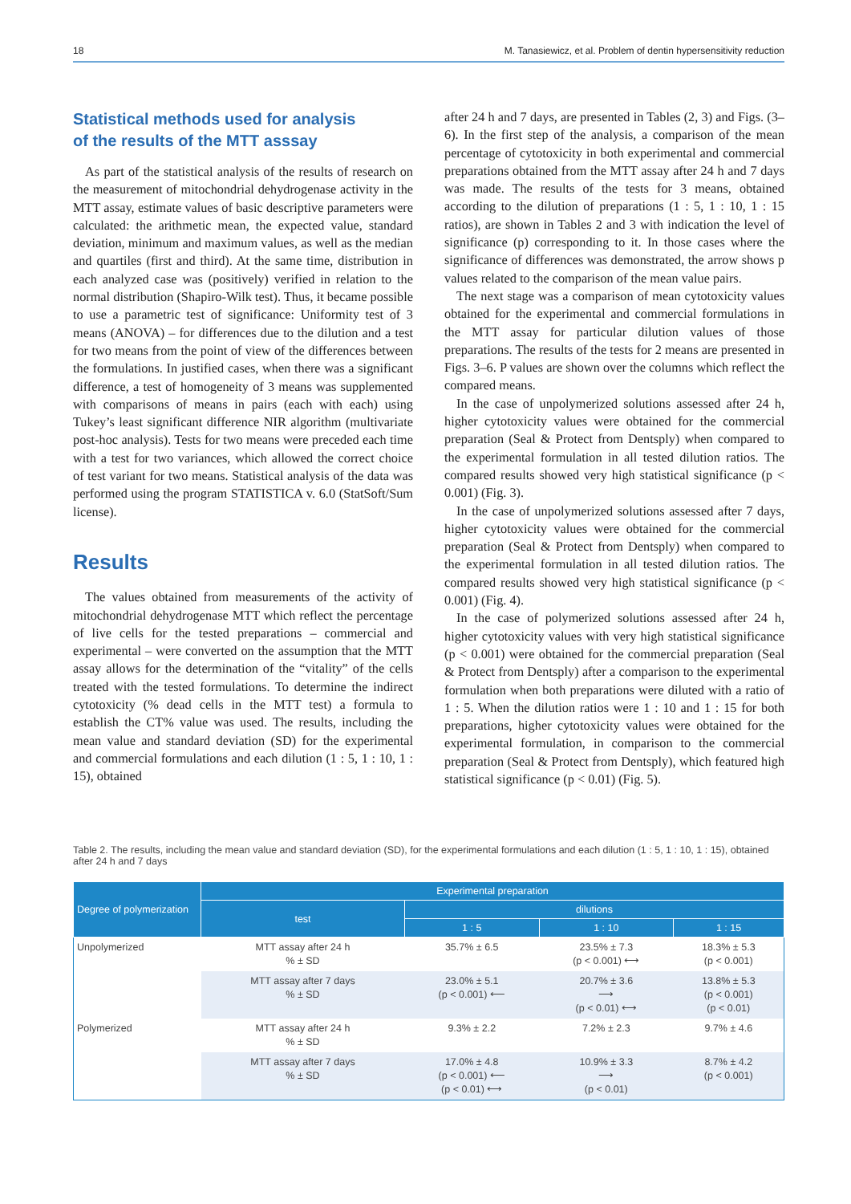18 M. Tanasiewicz, et al. Problem of dentin hypersensitivity reduction
Statistical methods used for analysis
of the results of the MTT asssay
As part of the statistical analysis of the results of research on the measurement of mitochondrial dehydrogenase activity in the MTT assay, estimate values of basic descriptive parameters were calculated: the arithmetic mean, the expected value, standard deviation, minimum and maximum values, as well as the median and quartiles (first and third). At the same time, distribution in each analyzed case was (positively) verified in relation to the normal distribution (Shapiro-Wilk test). Thus, it became possible to use a parametric test of significance: Uniformity test of 3 means (ANOVA) – for differences due to the dilution and a test for two means from the point of view of the differences between the formulations. In justified cases, when there was a significant difference, a test of homogeneity of 3 means was supplemented with comparisons of means in pairs (each with each) using Tukey’s least significant difference NIR algorithm (multivariate post-hoc analysis). Tests for two means were preceded each time with a test for two variances, which allowed the correct choice of test variant for two means. Statistical analysis of the data was performed using the program STATISTICA v. 6.0 (StatSoft/Sum license).
Results
The values obtained from measurements of the activity of mitochondrial dehydrogenase MTT which reflect the percentage of live cells for the tested preparations – commercial and experimental – were converted on the assumption that the MTT assay allows for the determination of the “vitality” of the cells treated with the tested formulations. To determine the indirect cytotoxicity (% dead cells in the MTT test) a formula to establish the CT% value was used. The results, including the mean value and standard deviation (SD) for the experimental and commercial formulations and each dilution (1 : 5, 1 : 10, 1 : 15), obtained
after 24 h and 7 days, are presented in Tables (2, 3) and Figs. (3–6). In the first step of the analysis, a comparison of the mean percentage of cytotoxicity in both experimental and commercial preparations obtained from the MTT assay after 24 h and 7 days was made. The results of the tests for 3 means, obtained according to the dilution of preparations (1 : 5, 1 : 10, 1 : 15 ratios), are shown in Tables 2 and 3 with indication the level of significance (p) corresponding to it. In those cases where the significance of differences was demonstrated, the arrow shows p values related to the comparison of the mean value pairs.
The next stage was a comparison of mean cytotoxicity values obtained for the experimental and commercial formulations in the MTT assay for particular dilution values of those preparations. The results of the tests for 2 means are presented in Figs. 3–6. P values are shown over the columns which reflect the compared means.
In the case of unpolymerized solutions assessed after 24 h, higher cytotoxicity values were obtained for the commercial preparation (Seal & Protect from Dentsply) when compared to the experimental formulation in all tested dilution ratios. The compared results showed very high statistical significance (p < 0.001) (Fig. 3).
In the case of unpolymerized solutions assessed after 7 days, higher cytotoxicity values were obtained for the commercial preparation (Seal & Protect from Dentsply) when compared to the experimental formulation in all tested dilution ratios. The compared results showed very high statistical significance (p < 0.001) (Fig. 4).
In the case of polymerized solutions assessed after 24 h, higher cytotoxicity values with very high statistical significance (p < 0.001) were obtained for the commercial preparation (Seal & Protect from Dentsply) after a comparison to the experimental formulation when both preparations were diluted with a ratio of 1 : 5. When the dilution ratios were 1 : 10 and 1 : 15 for both preparations, higher cytotoxicity values were obtained for the experimental formulation, in comparison to the commercial preparation (Seal & Protect from Dentsply), which featured high statistical significance (p < 0.01) (Fig. 5).
Table 2. The results, including the mean value and standard deviation (SD), for the experimental formulations and each dilution (1 : 5, 1 : 10, 1 : 15), obtained after 24 h and 7 days
| Degree of polymerization | Experimental preparation | | | |
| --- | --- | --- | --- | --- |
| | test | dilutions | | |
| | | 1 : 5 | 1 : 10 | 1 : 15 |
| Unpolymerized | MTT assay after 24 h % ± SD | 35.7% ± 6.5 | 23.5% ± 7.3 (p < 0.001) ⟷ | 18.3% ± 5.3 (p < 0.001) |
| | MTT assay after 7 days % ± SD | 23.0% ± 5.1 (p < 0.001) ⟵ | 20.7% ± 3.6 ⟶ (p < 0.01) ⟷ | 13.8% ± 5.3 (p < 0.001) (p < 0.01) |
| Polymerized | MTT assay after 24 h % ± SD | 9.3% ± 2.2 | 7.2% ± 2.3 | 9.7% ± 4.6 |
| | MTT assay after 7 days % ± SD | 17.0% ± 4.8 (p < 0.001) ⟵ (p < 0.01) ⟷ | 10.9% ± 3.3 ⟶ (p < 0.01) | 8.7% ± 4.2 (p < 0.001) |